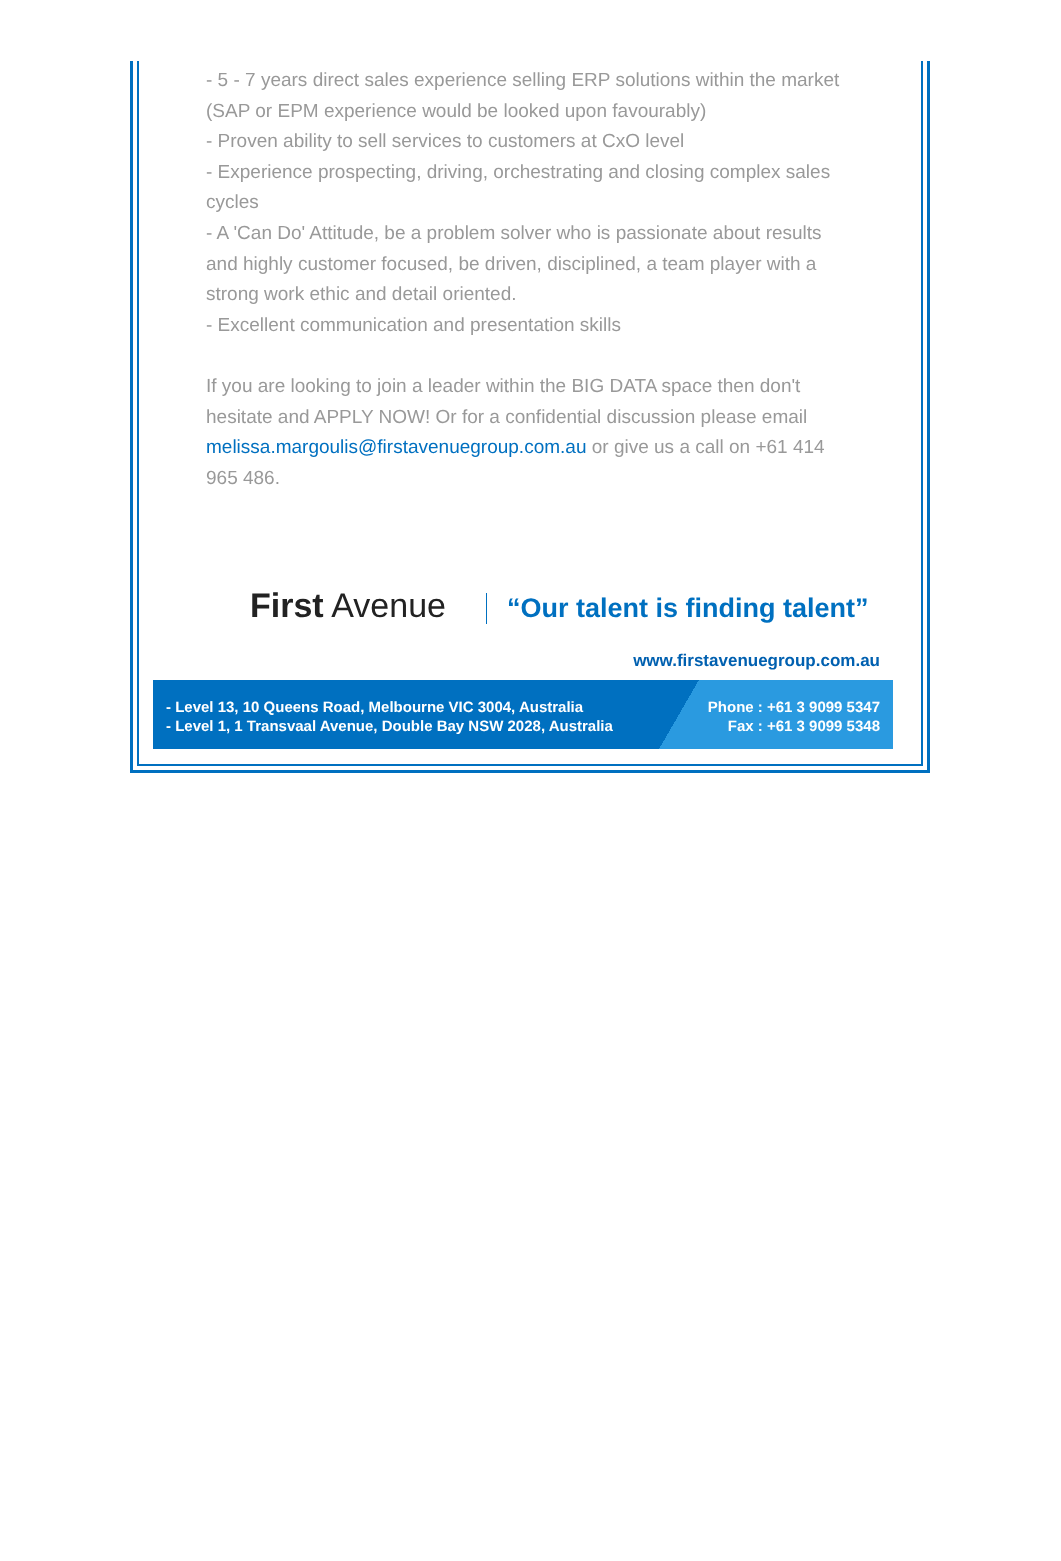- 5 - 7 years direct sales experience selling ERP solutions within the market (SAP or EPM experience would be looked upon favourably)
- Proven ability to sell services to customers at CxO level
- Experience prospecting, driving, orchestrating and closing complex sales cycles
- A 'Can Do' Attitude, be a problem solver who is passionate about results and highly customer focused, be driven, disciplined, a team player with a strong work ethic and detail oriented.
- Excellent communication and presentation skills
If you are looking to join a leader within the BIG DATA space then don't hesitate and APPLY NOW! Or for a confidential discussion please email melissa.margoulis@firstavenuegroup.com.au or give us a call on +61 414 965 486.
First Avenue “Our talent is finding talent”
www.firstavenuegroup.com.au
- Level 13, 10 Queens Road, Melbourne VIC 3004, Australia
- Level 1, 1 Transvaal Avenue, Double Bay NSW 2028, Australia
Phone : +61 3 9099 5347
Fax : +61 3 9099 5348